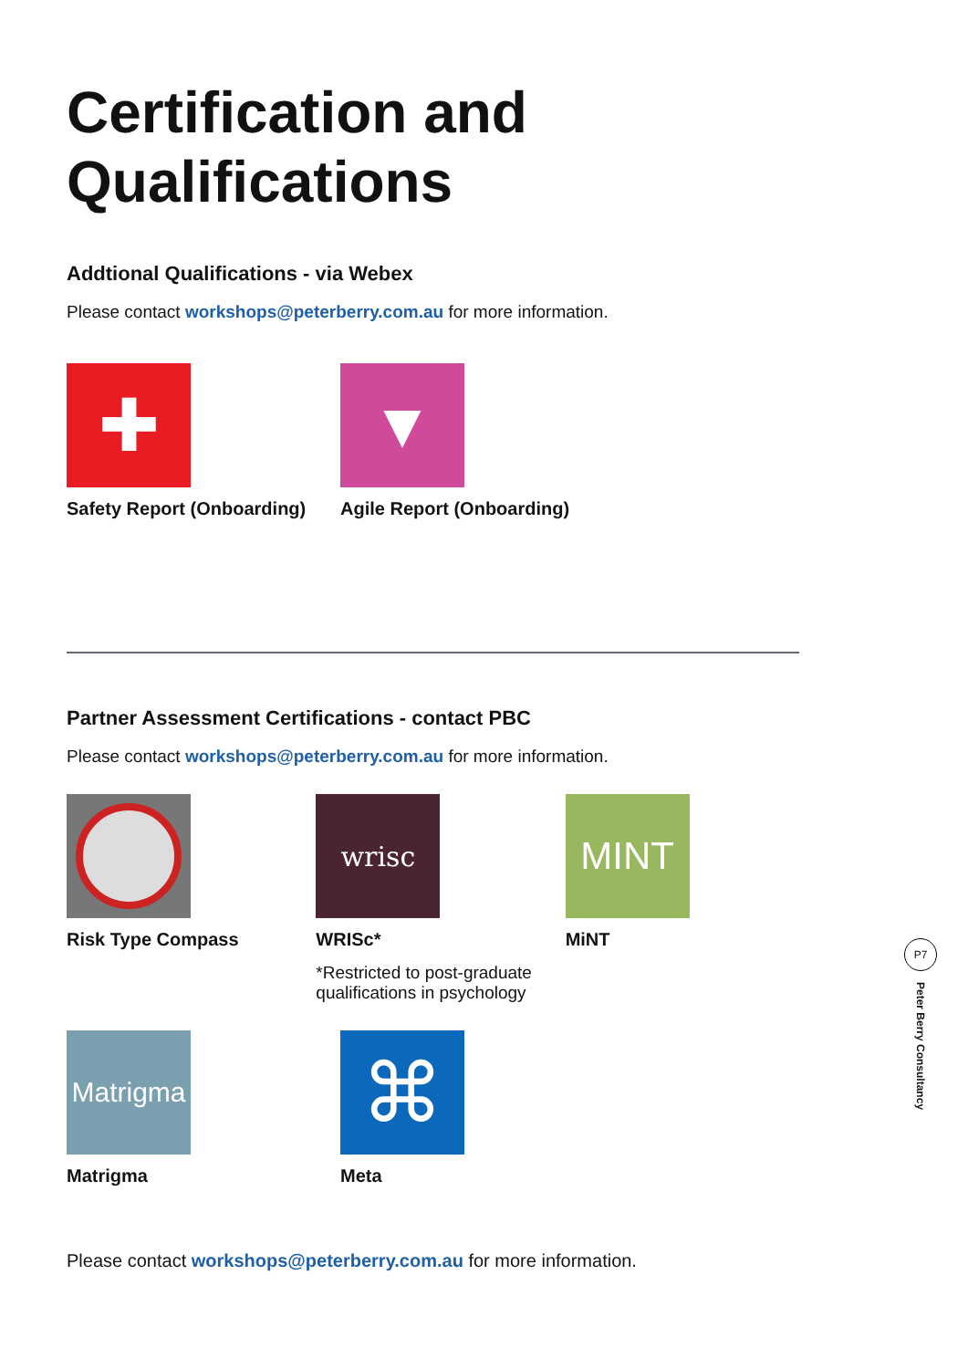Certification and Qualifications
Addtional Qualifications - via Webex
Please contact workshops@peterberry.com.au for more information.
✚
Safety Report (Onboarding)
▼
Agile Report (Onboarding)
Partner Assessment Certifications - contact PBC
Please contact workshops@peterberry.com.au for more information.
Risk Type Compass
wrisc
WRISc*
*Restricted to post-graduate qualifications in psychology
MINT
MiNT
Matrigma
Matrigma
⌘
Meta
Please contact workshops@peterberry.com.au for more information.
P7
Peter Berry Consultancy